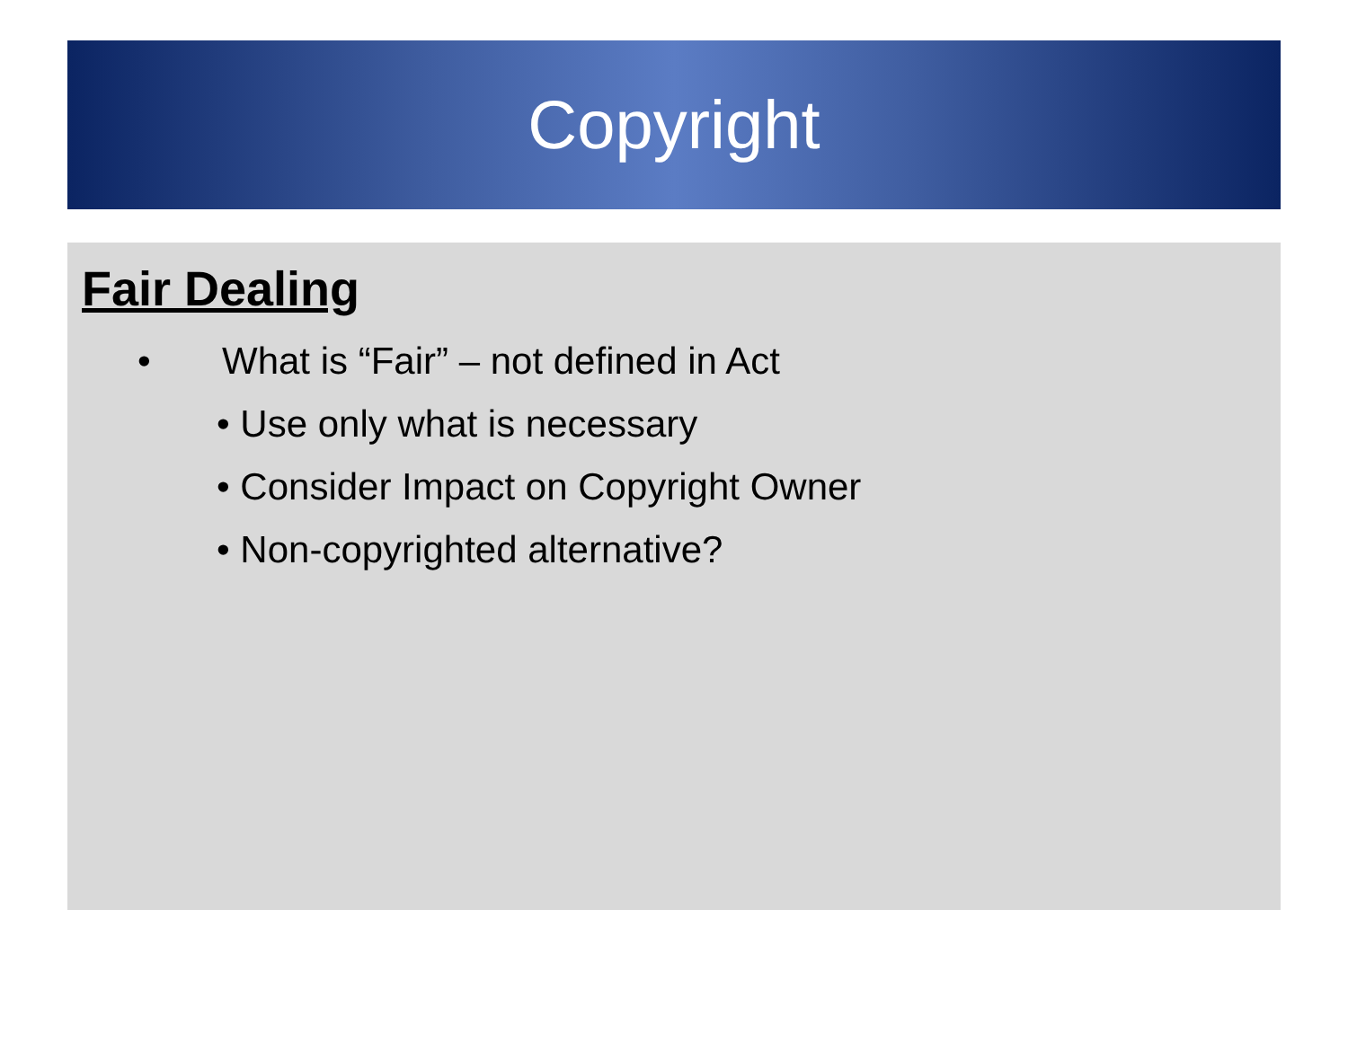Copyright
Fair Dealing
• What is “Fair” – not defined in Act
• Use only what is necessary
• Consider Impact on Copyright Owner
• Non-copyrighted alternative?